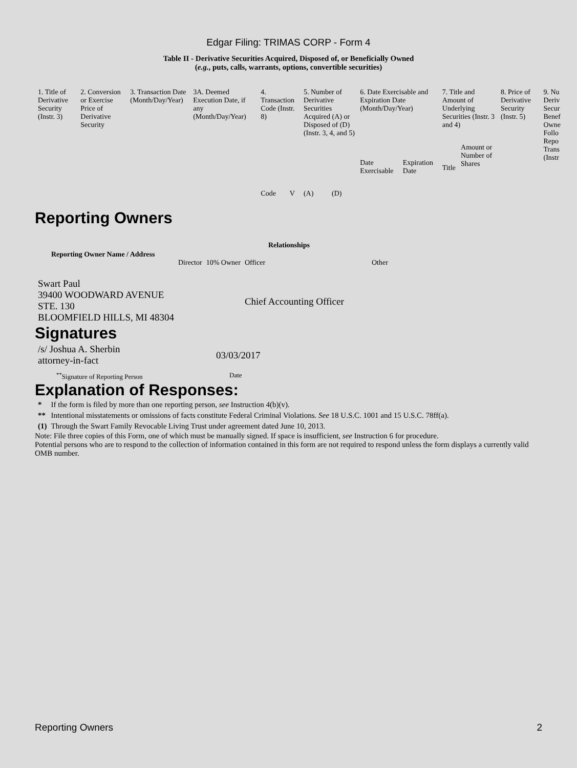Edgar Filing: TRIMAS CORP - Form 4
Table II - Derivative Securities Acquired, Disposed of, or Beneficially Owned
(e.g., puts, calls, warrants, options, convertible securities)
| 1. Title of Derivative Security (Instr. 3) | 2. Conversion or Exercise Price of Derivative Security | 3. Transaction Date (Month/Day/Year) | 3A. Deemed Execution Date, if any (Month/Day/Year) | 4. Transaction Code (Instr. 8) | | 5. Number of Derivative Securities Acquired (A) or Disposed of (D) (Instr. 3, 4, and 5) | | 6. Date Exercisable and Expiration Date (Month/Day/Year) | | 7. Title and Amount of Underlying Securities (Instr. 3 and 4) | | 8. Price of Derivative Security (Instr. 5) | 9. Nu Deriv Secur Benef Owne Follo Repo Trans (Instr |
| | | | | Code | V | (A) | (D) | Date Exercisable | Expiration Date | Title | Amount or Number of Shares | | |
Reporting Owners
| Reporting Owner Name / Address | Relationships | | | |
| --- | --- | --- | --- | --- |
| | Director | 10% Owner | Officer | Other |
| Swart Paul 39400 WOODWARD AVENUE STE. 130 BLOOMFIELD HILLS, MI 48304 | | | Chief Accounting Officer | |
Signatures
| /s/ Joshua A. Sherbin attorney-in-fact | 03/03/2017 |
| <sup>**</sup> Signature of Reporting Person | Date |
Explanation of Responses:
| * | If the form is filed by more than one reporting person, see Instruction 4(b)(v). |
| ** | Intentional misstatements or omissions of facts constitute Federal Criminal Violations. See 18 U.S.C. 1001 and 15 U.S.C. 78ff(a). |
| (1) | Through the Swart Family Revocable Living Trust under agreement dated June 10, 2013. |
Note: File three copies of this Form, one of which must be manually signed. If space is insufficient, see Instruction 6 for procedure.
Potential persons who are to respond to the collection of information contained in this form are not required to respond unless the form displays a currently valid OMB number.
Reporting Owners 2